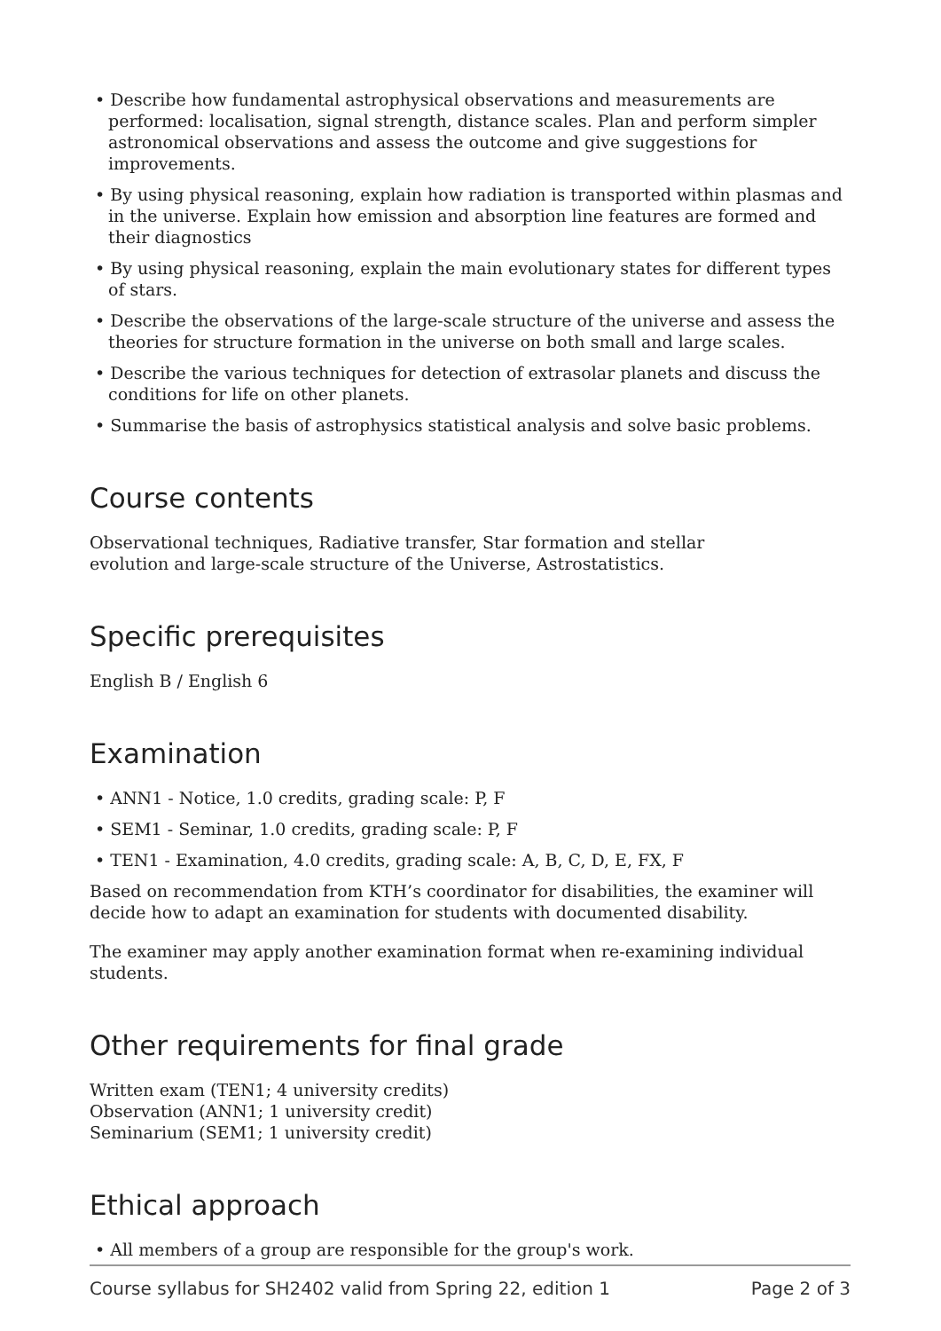• Describe how fundamental astrophysical observations and measurements are performed: localisation, signal strength, distance scales. Plan and perform simpler astronomical observations and assess the outcome and give suggestions for improvements.
• By using physical reasoning, explain how radiation is transported within plasmas and in the universe. Explain how emission and absorption line features are formed and their diagnostics
• By using physical reasoning, explain the main evolutionary states for different types of stars.
• Describe the observations of the large-scale structure of the universe and assess the theories for structure formation in the universe on both small and large scales.
• Describe the various techniques for detection of extrasolar planets and discuss the conditions for life on other planets.
• Summarise the basis of astrophysics statistical analysis and solve basic problems.
Course contents
Observational techniques, Radiative transfer, Star formation and stellar
evolution and large-scale structure of the Universe, Astrostatistics.
Specific prerequisites
English B / English 6
Examination
• ANN1 - Notice, 1.0 credits, grading scale: P, F
• SEM1 - Seminar, 1.0 credits, grading scale: P, F
• TEN1 - Examination, 4.0 credits, grading scale: A, B, C, D, E, FX, F
Based on recommendation from KTH’s coordinator for disabilities, the examiner will decide how to adapt an examination for students with documented disability.
The examiner may apply another examination format when re-examining individual students.
Other requirements for final grade
Written exam (TEN1; 4 university credits)
Observation (ANN1; 1 university credit)
Seminarium (SEM1; 1 university credit)
Ethical approach
• All members of a group are responsible for the group's work.
Course syllabus for SH2402 valid from Spring 22, edition 1 Page 2 of 3